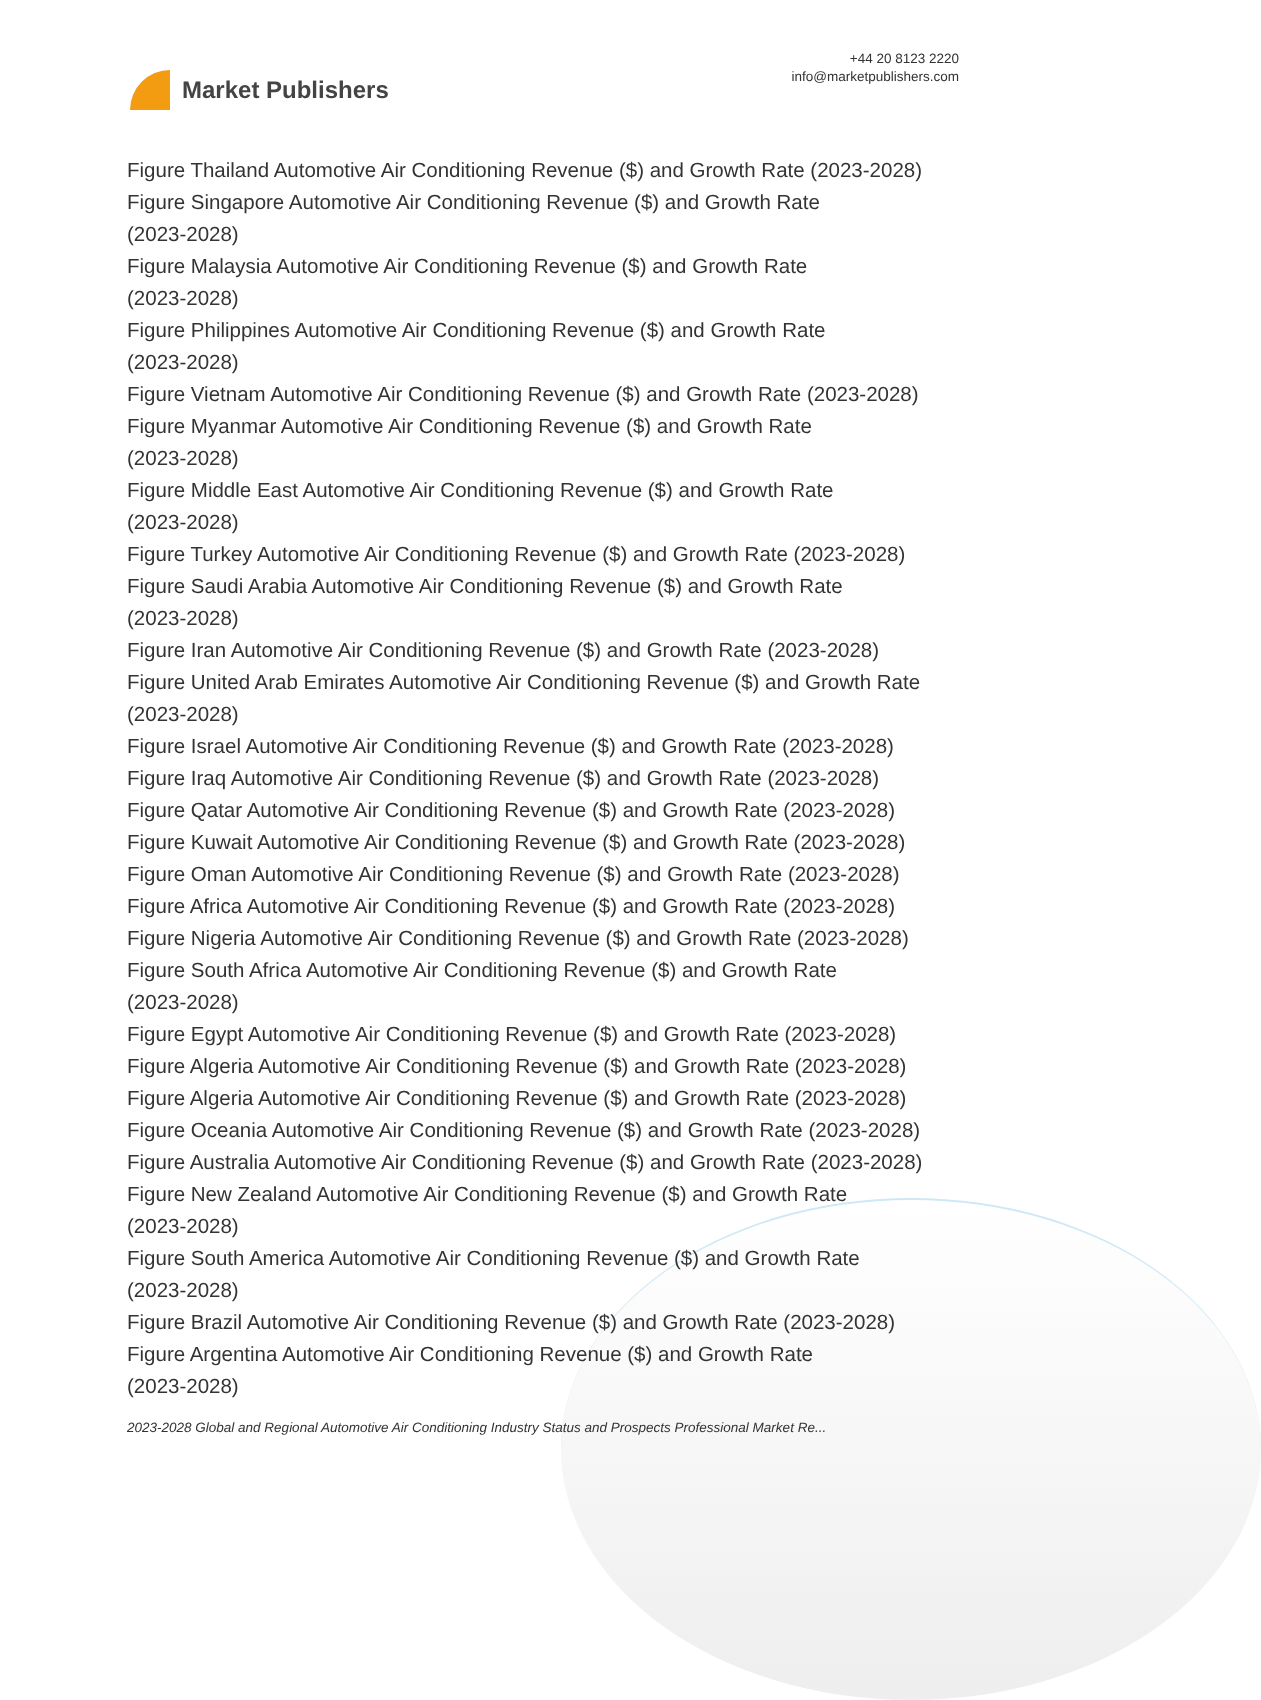Market Publishers
+44 20 8123 2220
info@marketpublishers.com
Figure Thailand Automotive Air Conditioning Revenue ($) and Growth Rate (2023-2028)
Figure Singapore Automotive Air Conditioning Revenue ($) and Growth Rate
(2023-2028)
Figure Malaysia Automotive Air Conditioning Revenue ($) and Growth Rate
(2023-2028)
Figure Philippines Automotive Air Conditioning Revenue ($) and Growth Rate
(2023-2028)
Figure Vietnam Automotive Air Conditioning Revenue ($) and Growth Rate (2023-2028)
Figure Myanmar Automotive Air Conditioning Revenue ($) and Growth Rate
(2023-2028)
Figure Middle East Automotive Air Conditioning Revenue ($) and Growth Rate
(2023-2028)
Figure Turkey Automotive Air Conditioning Revenue ($) and Growth Rate (2023-2028)
Figure Saudi Arabia Automotive Air Conditioning Revenue ($) and Growth Rate
(2023-2028)
Figure Iran Automotive Air Conditioning Revenue ($) and Growth Rate (2023-2028)
Figure United Arab Emirates Automotive Air Conditioning Revenue ($) and Growth Rate
(2023-2028)
Figure Israel Automotive Air Conditioning Revenue ($) and Growth Rate (2023-2028)
Figure Iraq Automotive Air Conditioning Revenue ($) and Growth Rate (2023-2028)
Figure Qatar Automotive Air Conditioning Revenue ($) and Growth Rate (2023-2028)
Figure Kuwait Automotive Air Conditioning Revenue ($) and Growth Rate (2023-2028)
Figure Oman Automotive Air Conditioning Revenue ($) and Growth Rate (2023-2028)
Figure Africa Automotive Air Conditioning Revenue ($) and Growth Rate (2023-2028)
Figure Nigeria Automotive Air Conditioning Revenue ($) and Growth Rate (2023-2028)
Figure South Africa Automotive Air Conditioning Revenue ($) and Growth Rate
(2023-2028)
Figure Egypt Automotive Air Conditioning Revenue ($) and Growth Rate (2023-2028)
Figure Algeria Automotive Air Conditioning Revenue ($) and Growth Rate (2023-2028)
Figure Algeria Automotive Air Conditioning Revenue ($) and Growth Rate (2023-2028)
Figure Oceania Automotive Air Conditioning Revenue ($) and Growth Rate (2023-2028)
Figure Australia Automotive Air Conditioning Revenue ($) and Growth Rate (2023-2028)
Figure New Zealand Automotive Air Conditioning Revenue ($) and Growth Rate
(2023-2028)
Figure South America Automotive Air Conditioning Revenue ($) and Growth Rate
(2023-2028)
Figure Brazil Automotive Air Conditioning Revenue ($) and Growth Rate (2023-2028)
Figure Argentina Automotive Air Conditioning Revenue ($) and Growth Rate
(2023-2028)
2023-2028 Global and Regional Automotive Air Conditioning Industry Status and Prospects Professional Market Re...